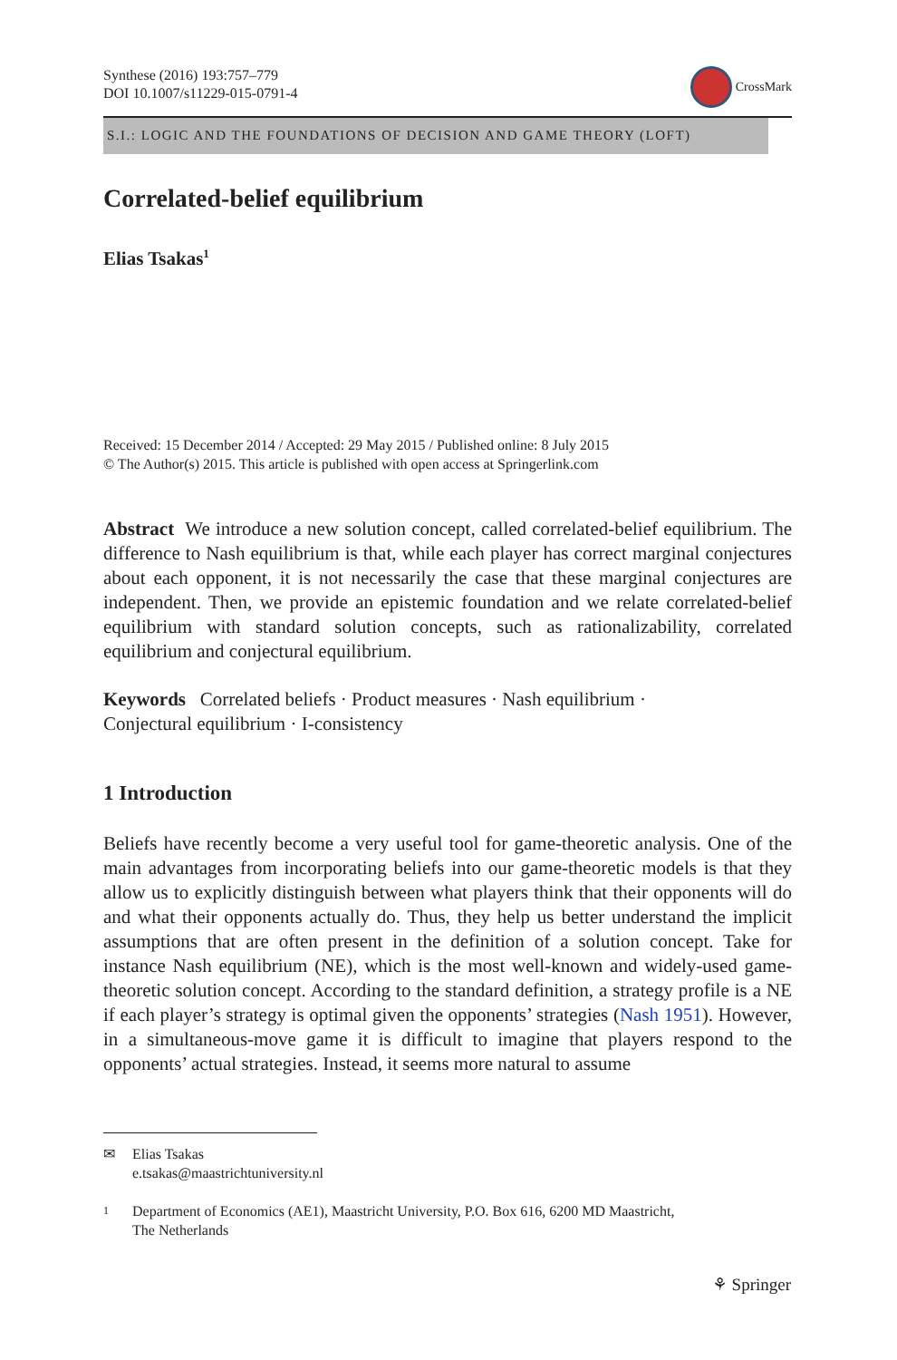Synthese (2016) 193:757–779
DOI 10.1007/s11229-015-0791-4
CrossMark
S.I.: LOGIC AND THE FOUNDATIONS OF DECISION AND GAME THEORY (LOFT)
Correlated-belief equilibrium
Elias Tsakas<sup>1</sup>
Received: 15 December 2014 / Accepted: 29 May 2015 / Published online: 8 July 2015
© The Author(s) 2015. This article is published with open access at Springerlink.com
Abstract We introduce a new solution concept, called correlated-belief equilibrium. The difference to Nash equilibrium is that, while each player has correct marginal conjectures about each opponent, it is not necessarily the case that these marginal conjectures are independent. Then, we provide an epistemic foundation and we relate correlated-belief equilibrium with standard solution concepts, such as rationalizability, correlated equilibrium and conjectural equilibrium.
Keywords Correlated beliefs · Product measures · Nash equilibrium ·
Conjectural equilibrium · I-consistency
1 Introduction
Beliefs have recently become a very useful tool for game-theoretic analysis. One of the main advantages from incorporating beliefs into our game-theoretic models is that they allow us to explicitly distinguish between what players think that their opponents will do and what their opponents actually do. Thus, they help us better understand the implicit assumptions that are often present in the definition of a solution concept. Take for instance Nash equilibrium (NE), which is the most well-known and widely-used game-theoretic solution concept. According to the standard definition, a strategy profile is a NE if each player’s strategy is optimal given the opponents’ strategies (Nash 1951). However, in a simultaneous-move game it is difficult to imagine that players respond to the opponents’ actual strategies. Instead, it seems more natural to assume
✉ Elias Tsakas
e.tsakas@maastrichtuniversity.nl
1 Department of Economics (AE1), Maastricht University, P.O. Box 616, 6200 MD Maastricht,
The Netherlands
⚘ Springer